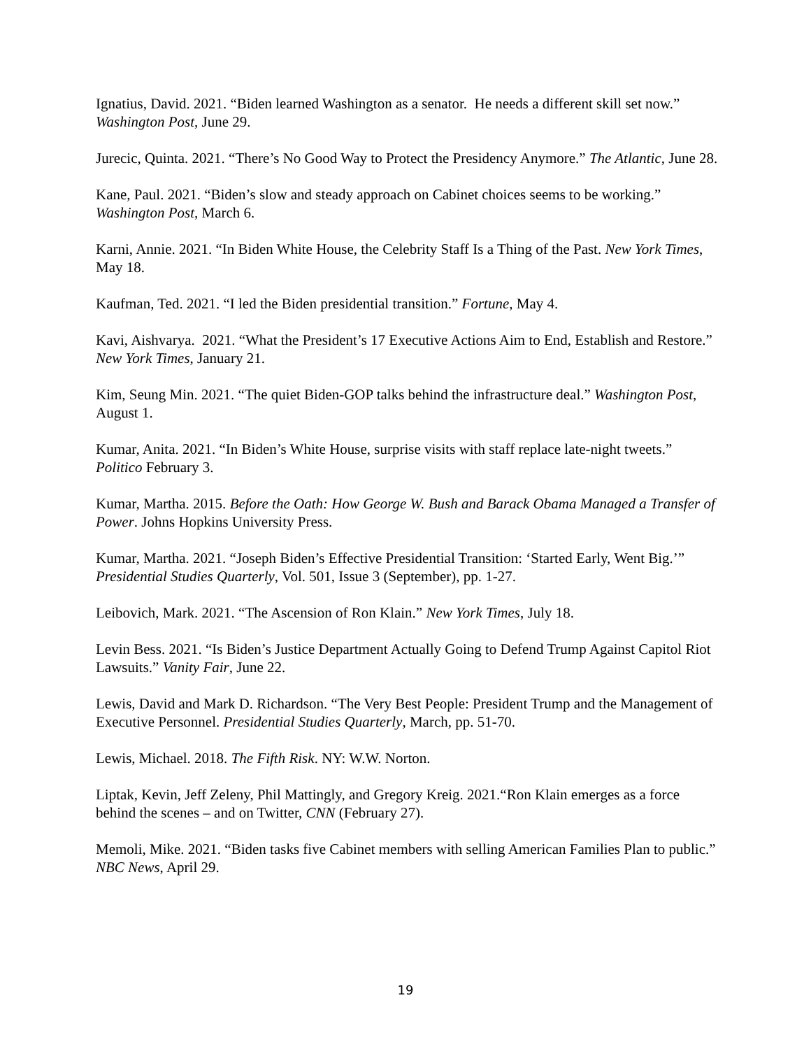Ignatius, David. 2021. “Biden learned Washington as a senator. He needs a different skill set now.” Washington Post, June 29.
Jurecic, Quinta. 2021. “There’s No Good Way to Protect the Presidency Anymore.” The Atlantic, June 28.
Kane, Paul. 2021. “Biden’s slow and steady approach on Cabinet choices seems to be working.” Washington Post, March 6.
Karni, Annie. 2021. “In Biden White House, the Celebrity Staff Is a Thing of the Past. New York Times, May 18.
Kaufman, Ted. 2021. “I led the Biden presidential transition.” Fortune, May 4.
Kavi, Aishvarya. 2021. “What the President’s 17 Executive Actions Aim to End, Establish and Restore.” New York Times, January 21.
Kim, Seung Min. 2021. “The quiet Biden-GOP talks behind the infrastructure deal.” Washington Post, August 1.
Kumar, Anita. 2021. “In Biden’s White House, surprise visits with staff replace late-night tweets.” Politico February 3.
Kumar, Martha. 2015. Before the Oath: How George W. Bush and Barack Obama Managed a Transfer of Power. Johns Hopkins University Press.
Kumar, Martha. 2021. “Joseph Biden’s Effective Presidential Transition: ‘Started Early, Went Big.’” Presidential Studies Quarterly, Vol. 501, Issue 3 (September), pp. 1-27.
Leibovich, Mark. 2021. “The Ascension of Ron Klain.” New York Times, July 18.
Levin Bess. 2021. “Is Biden’s Justice Department Actually Going to Defend Trump Against Capitol Riot Lawsuits.” Vanity Fair, June 22.
Lewis, David and Mark D. Richardson. “The Very Best People: President Trump and the Management of Executive Personnel. Presidential Studies Quarterly, March, pp. 51-70.
Lewis, Michael. 2018. The Fifth Risk. NY: W.W. Norton.
Liptak, Kevin, Jeff Zeleny, Phil Mattingly, and Gregory Kreig. 2021.“Ron Klain emerges as a force behind the scenes – and on Twitter, CNN (February 27).
Memoli, Mike. 2021. “Biden tasks five Cabinet members with selling American Families Plan to public.” NBC News, April 29.
19